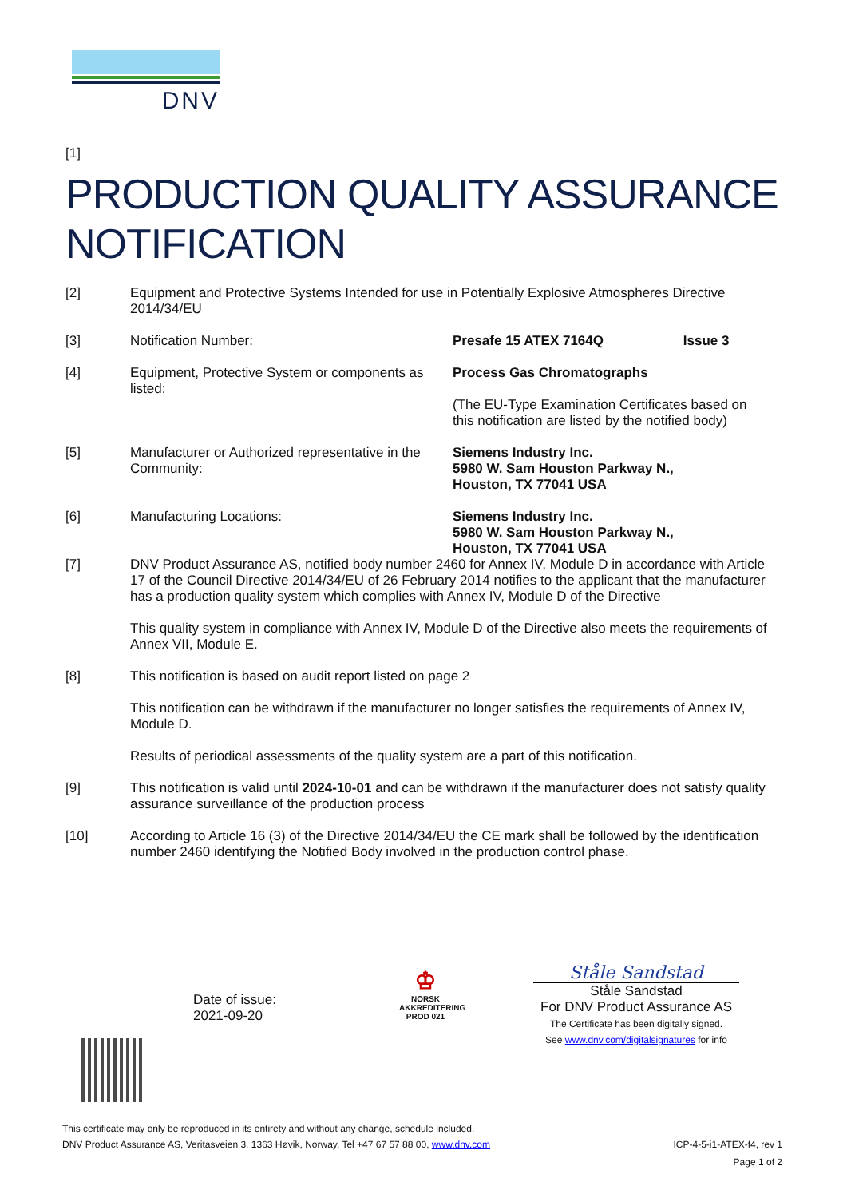DNV
[1]
PRODUCTION QUALITY ASSURANCE NOTIFICATION
[2] Equipment and Protective Systems Intended for use in Potentially Explosive Atmospheres Directive 2014/34/EU
[3] Notification Number: Presafe 15 ATEX 7164Q Issue 3
[4] Equipment, Protective System or components as listed:
Process Gas Chromatographs
(The EU-Type Examination Certificates based on this notification are listed by the notified body)
[5] Manufacturer or Authorized representative in the Community:
Siemens Industry Inc.
5980 W. Sam Houston Parkway N.,
Houston, TX 77041 USA
[6] Manufacturing Locations: Siemens Industry Inc.
5980 W. Sam Houston Parkway N.,
Houston, TX 77041 USA
[7] DNV Product Assurance AS, notified body number 2460 for Annex IV, Module D in accordance with Article 17 of the Council Directive 2014/34/EU of 26 February 2014 notifies to the applicant that the manufacturer has a production quality system which complies with Annex IV, Module D of the Directive
This quality system in compliance with Annex IV, Module D of the Directive also meets the requirements of Annex VII, Module E.
[8] This notification is based on audit report listed on page 2
This notification can be withdrawn if the manufacturer no longer satisfies the requirements of Annex IV, Module D.
Results of periodical assessments of the quality system are a part of this notification.
[9] This notification is valid until 2024-10-01 and can be withdrawn if the manufacturer does not satisfy quality assurance surveillance of the production process
[10] According to Article 16 (3) of the Directive 2014/34/EU the CE mark shall be followed by the identification number 2460 identifying the Notified Body involved in the production control phase.
Date of issue:
2021-09-20
♔
NORSK AKKREDITERING
PROD 021
Ståle Sandstad
Ståle Sandstad
For DNV Product Assurance AS
The Certificate has been digitally signed.
See www.dnv.com/digitalsignatures for info
This certificate may only be reproduced in its entirety and without any change, schedule included.
DNV Product Assurance AS, Veritasveien 3, 1363 Høvik, Norway, Tel +47 67 57 88 00, www.dnv.com ICP-4-5-i1-ATEX-f4, rev 1
Page 1 of 2